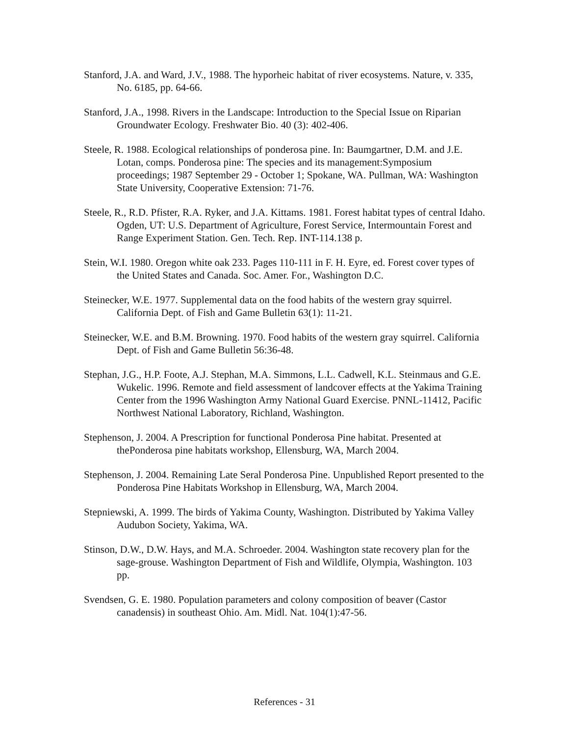Stanford, J.A. and Ward, J.V., 1988. The hyporheic habitat of river ecosystems. Nature, v. 335, No. 6185, pp. 64-66.
Stanford, J.A., 1998. Rivers in the Landscape: Introduction to the Special Issue on Riparian Groundwater Ecology. Freshwater Bio. 40 (3): 402-406.
Steele, R. 1988. Ecological relationships of ponderosa pine. In: Baumgartner, D.M. and J.E. Lotan, comps. Ponderosa pine: The species and its management:Symposium proceedings; 1987 September 29 - October 1; Spokane, WA. Pullman, WA: Washington State University, Cooperative Extension: 71-76.
Steele, R., R.D. Pfister, R.A. Ryker, and J.A. Kittams. 1981. Forest habitat types of central Idaho. Ogden, UT: U.S. Department of Agriculture, Forest Service, Intermountain Forest and Range Experiment Station. Gen. Tech. Rep. INT-114.138 p.
Stein, W.I. 1980. Oregon white oak 233. Pages 110-111 in F. H. Eyre, ed. Forest cover types of the United States and Canada. Soc. Amer. For., Washington D.C.
Steinecker, W.E. 1977. Supplemental data on the food habits of the western gray squirrel. California Dept. of Fish and Game Bulletin 63(1): 11-21.
Steinecker, W.E. and B.M. Browning. 1970. Food habits of the western gray squirrel. California Dept. of Fish and Game Bulletin 56:36-48.
Stephan, J.G., H.P. Foote, A.J. Stephan, M.A. Simmons, L.L. Cadwell, K.L. Steinmaus and G.E. Wukelic. 1996. Remote and field assessment of landcover effects at the Yakima Training Center from the 1996 Washington Army National Guard Exercise. PNNL-11412, Pacific Northwest National Laboratory, Richland, Washington.
Stephenson, J. 2004. A Prescription for functional Ponderosa Pine habitat. Presented at thePonderosa pine habitats workshop, Ellensburg, WA, March 2004.
Stephenson, J. 2004. Remaining Late Seral Ponderosa Pine. Unpublished Report presented to the Ponderosa Pine Habitats Workshop in Ellensburg, WA, March 2004.
Stepniewski, A. 1999. The birds of Yakima County, Washington. Distributed by Yakima Valley Audubon Society, Yakima, WA.
Stinson, D.W., D.W. Hays, and M.A. Schroeder. 2004. Washington state recovery plan for the sage-grouse. Washington Department of Fish and Wildlife, Olympia, Washington. 103 pp.
Svendsen, G. E. 1980. Population parameters and colony composition of beaver (Castor canadensis) in southeast Ohio. Am. Midl. Nat. 104(1):47-56.
References - 31